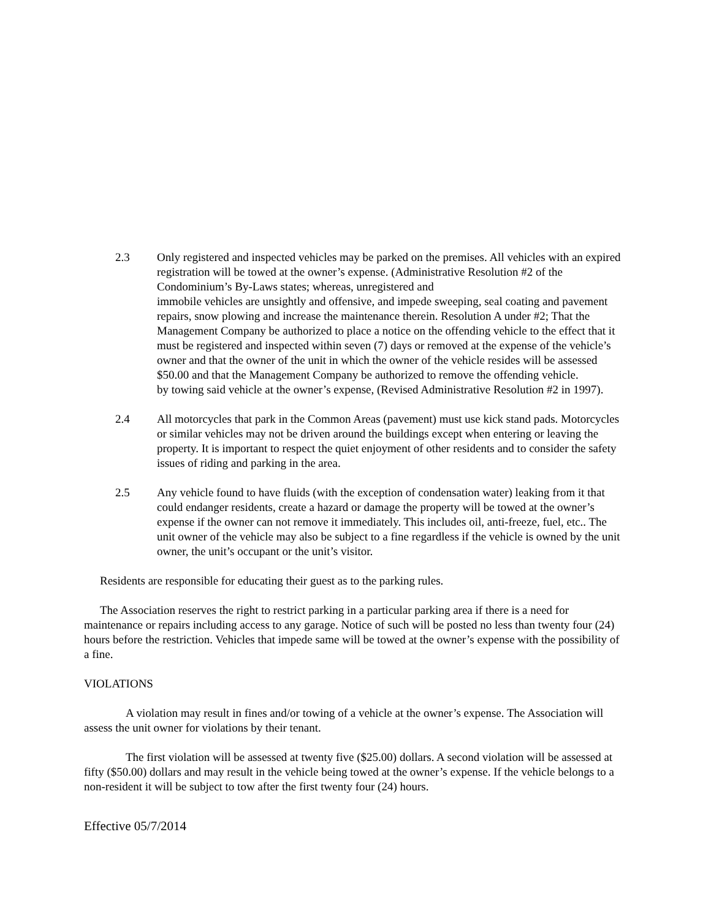2.3 Only registered and inspected vehicles may be parked on the premises. All vehicles with an expired registration will be towed at the owner’s expense. (Administrative Resolution #2 of the Condominium’s By-Laws states; whereas, unregistered and
immobile vehicles are unsightly and offensive, and impede sweeping, seal coating and pavement repairs, snow plowing and increase the maintenance therein. Resolution A under #2; That the Management Company be authorized to place a notice on the offending vehicle to the effect that it must be registered and inspected within seven (7) days or removed at the expense of the vehicle’s owner and that the owner of the unit in which the owner of the vehicle resides will be assessed $50.00 and that the Management Company be authorized to remove the offending vehicle.
by towing said vehicle at the owner’s expense, (Revised Administrative Resolution #2 in 1997).
2.4 All motorcycles that park in the Common Areas (pavement) must use kick stand pads. Motorcycles or similar vehicles may not be driven around the buildings except when entering or leaving the property. It is important to respect the quiet enjoyment of other residents and to consider the safety issues of riding and parking in the area.
2.5 Any vehicle found to have fluids (with the exception of condensation water) leaking from it that could endanger residents, create a hazard or damage the property will be towed at the owner’s expense if the owner can not remove it immediately. This includes oil, anti-freeze, fuel, etc.. The unit owner of the vehicle may also be subject to a fine regardless if the vehicle is owned by the unit owner, the unit’s occupant or the unit’s visitor.
Residents are responsible for educating their guest as to the parking rules.
The Association reserves the right to restrict parking in a particular parking area if there is a need for maintenance or repairs including access to any garage. Notice of such will be posted no less than twenty four (24) hours before the restriction. Vehicles that impede same will be towed at the owner’s expense with the possibility of a fine.
VIOLATIONS
A violation may result in fines and/or towing of a vehicle at the owner’s expense. The Association will assess the unit owner for violations by their tenant.
The first violation will be assessed at twenty five ($25.00) dollars. A second violation will be assessed at fifty ($50.00) dollars and may result in the vehicle being towed at the owner’s expense. If the vehicle belongs to a non-resident it will be subject to tow after the first twenty four (24) hours.
Effective 05/7/2014